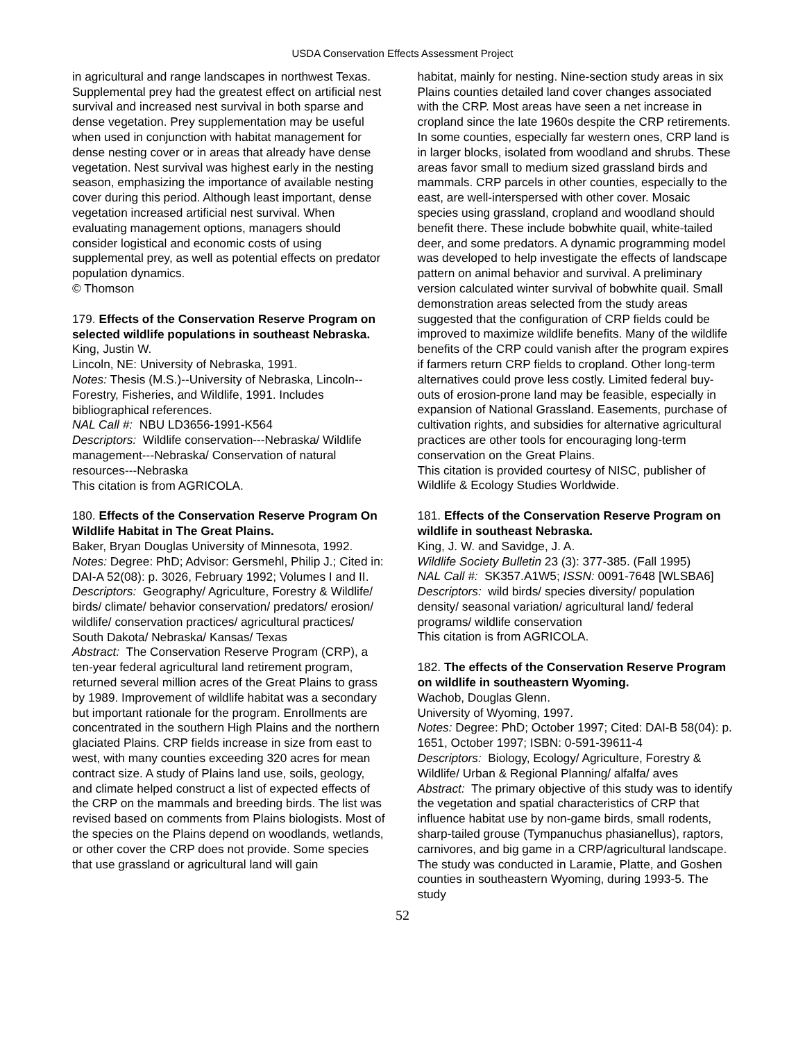USDA Conservation Effects Assessment Project
in agricultural and range landscapes in northwest Texas. Supplemental prey had the greatest effect on artificial nest survival and increased nest survival in both sparse and dense vegetation. Prey supplementation may be useful when used in conjunction with habitat management for dense nesting cover or in areas that already have dense vegetation. Nest survival was highest early in the nesting season, emphasizing the importance of available nesting cover during this period. Although least important, dense vegetation increased artificial nest survival. When evaluating management options, managers should consider logistical and economic costs of using supplemental prey, as well as potential effects on predator population dynamics.
© Thomson
179. Effects of the Conservation Reserve Program on selected wildlife populations in southeast Nebraska.
King, Justin W.
Lincoln, NE: University of Nebraska, 1991.
Notes: Thesis (M.S.)--University of Nebraska, Lincoln--Forestry, Fisheries, and Wildlife, 1991. Includes bibliographical references.
NAL Call #: NBU LD3656-1991-K564
Descriptors: Wildlife conservation---Nebraska/ Wildlife management---Nebraska/ Conservation of natural resources---Nebraska
This citation is from AGRICOLA.
180. Effects of the Conservation Reserve Program On Wildlife Habitat in The Great Plains.
Baker, Bryan Douglas University of Minnesota, 1992.
Notes: Degree: PhD; Advisor: Gersmehl, Philip J.; Cited in: DAI-A 52(08): p. 3026, February 1992; Volumes I and II.
Descriptors: Geography/ Agriculture, Forestry & Wildlife/ birds/ climate/ behavior conservation/ predators/ erosion/ wildlife/ conservation practices/ agricultural practices/ South Dakota/ Nebraska/ Kansas/ Texas
Abstract: The Conservation Reserve Program (CRP), a ten-year federal agricultural land retirement program, returned several million acres of the Great Plains to grass by 1989. Improvement of wildlife habitat was a secondary but important rationale for the program. Enrollments are concentrated in the southern High Plains and the northern glaciated Plains. CRP fields increase in size from east to west, with many counties exceeding 320 acres for mean contract size. A study of Plains land use, soils, geology, and climate helped construct a list of expected effects of the CRP on the mammals and breeding birds. The list was revised based on comments from Plains biologists. Most of the species on the Plains depend on woodlands, wetlands, or other cover the CRP does not provide. Some species that use grassland or agricultural land will gain
habitat, mainly for nesting. Nine-section study areas in six Plains counties detailed land cover changes associated with the CRP. Most areas have seen a net increase in cropland since the late 1960s despite the CRP retirements. In some counties, especially far western ones, CRP land is in larger blocks, isolated from woodland and shrubs. These areas favor small to medium sized grassland birds and mammals. CRP parcels in other counties, especially to the east, are well-interspersed with other cover. Mosaic species using grassland, cropland and woodland should benefit there. These include bobwhite quail, white-tailed deer, and some predators. A dynamic programming model was developed to help investigate the effects of landscape pattern on animal behavior and survival. A preliminary version calculated winter survival of bobwhite quail. Small demonstration areas selected from the study areas suggested that the configuration of CRP fields could be improved to maximize wildlife benefits. Many of the wildlife benefits of the CRP could vanish after the program expires if farmers return CRP fields to cropland. Other long-term alternatives could prove less costly. Limited federal buy-outs of erosion-prone land may be feasible, especially in expansion of National Grassland. Easements, purchase of cultivation rights, and subsidies for alternative agricultural practices are other tools for encouraging long-term conservation on the Great Plains.
This citation is provided courtesy of NISC, publisher of Wildlife & Ecology Studies Worldwide.
181. Effects of the Conservation Reserve Program on wildlife in southeast Nebraska.
King, J. W. and Savidge, J. A.
Wildlife Society Bulletin 23 (3): 377-385. (Fall 1995)
NAL Call #: SK357.A1W5; ISSN: 0091-7648 [WLSBA6]
Descriptors: wild birds/ species diversity/ population density/ seasonal variation/ agricultural land/ federal programs/ wildlife conservation
This citation is from AGRICOLA.
182. The effects of the Conservation Reserve Program on wildlife in southeastern Wyoming.
Wachob, Douglas Glenn.
University of Wyoming, 1997.
Notes: Degree: PhD; October 1997; Cited: DAI-B 58(04): p. 1651, October 1997; ISBN: 0-591-39611-4
Descriptors: Biology, Ecology/ Agriculture, Forestry & Wildlife/ Urban & Regional Planning/ alfalfa/ aves
Abstract: The primary objective of this study was to identify the vegetation and spatial characteristics of CRP that influence habitat use by non-game birds, small rodents, sharp-tailed grouse (Tympanuchus phasianellus), raptors, carnivores, and big game in a CRP/agricultural landscape. The study was conducted in Laramie, Platte, and Goshen counties in southeastern Wyoming, during 1993-5. The study
52